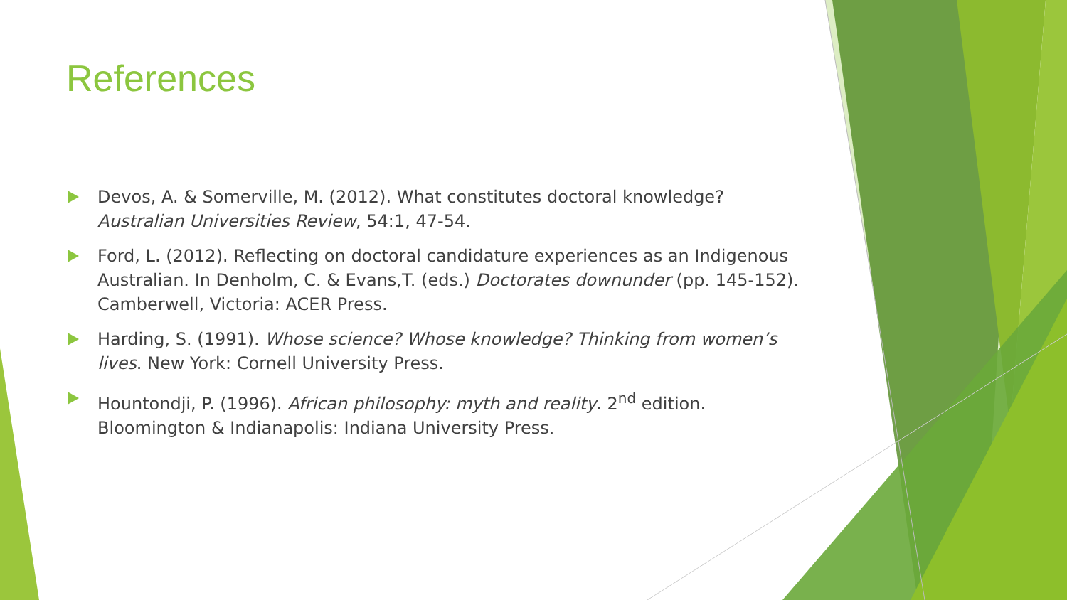References
Devos, A. & Somerville, M. (2012). What constitutes doctoral knowledge? Australian Universities Review, 54:1, 47-54.
Ford, L. (2012). Reflecting on doctoral candidature experiences as an Indigenous Australian. In Denholm, C. & Evans,T. (eds.) Doctorates downunder (pp. 145-152). Camberwell, Victoria: ACER Press.
Harding, S. (1991). Whose science? Whose knowledge? Thinking from women’s lives. New York: Cornell University Press.
Hountondji, P. (1996). African philosophy: myth and reality. 2<sup>nd</sup> edition. Bloomington & Indianapolis: Indiana University Press.